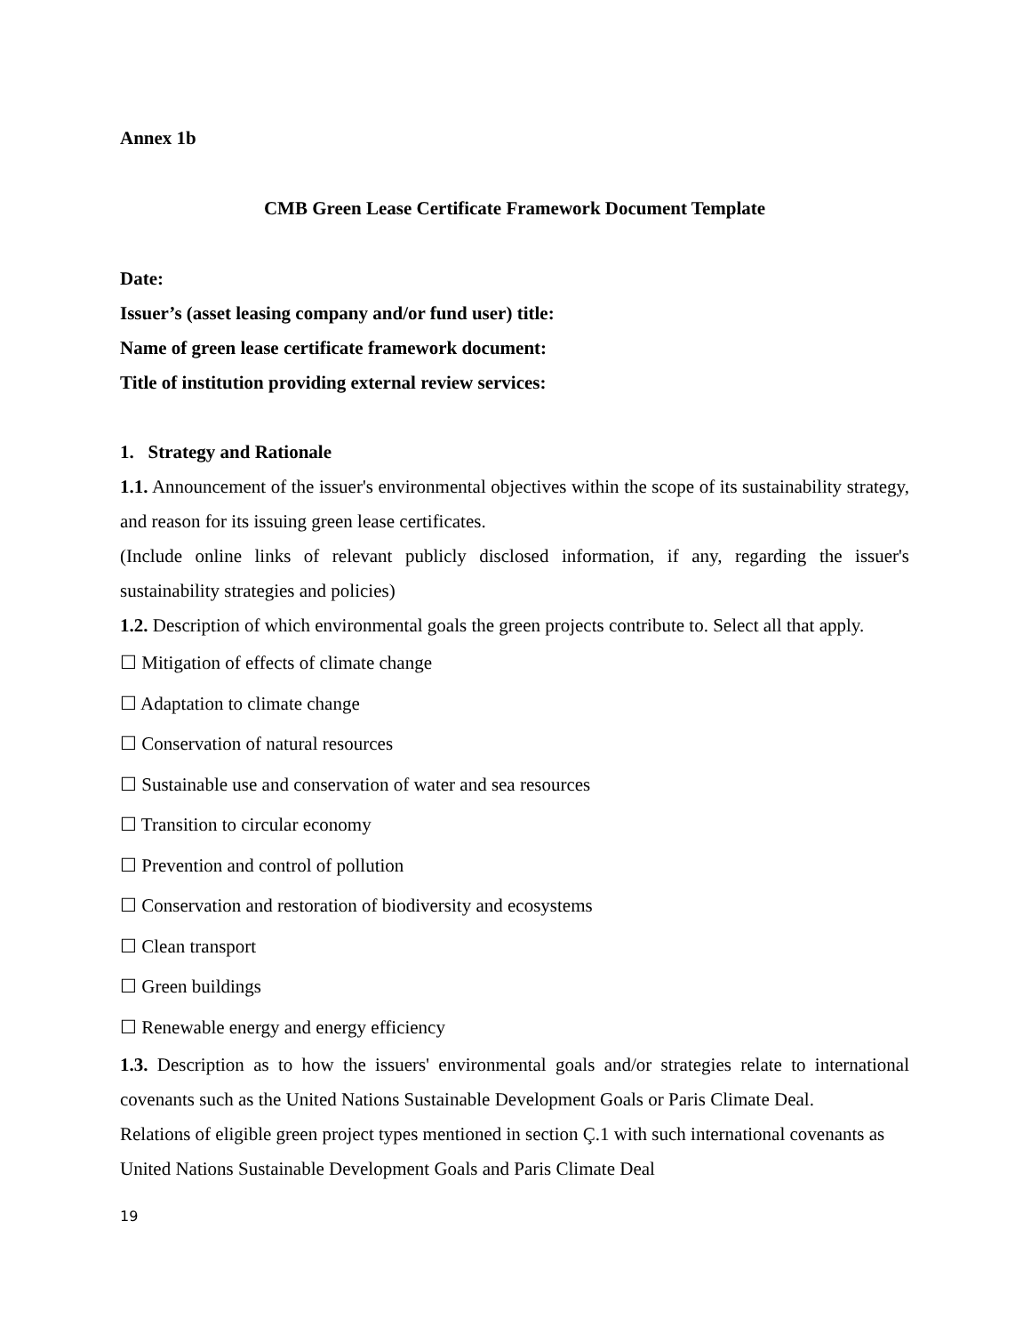Annex 1b
CMB Green Lease Certificate Framework Document Template
Date:
Issuer’s (asset leasing company and/or fund user) title:
Name of green lease certificate framework document:
Title of institution providing external review services:
1. Strategy and Rationale
1.1. Announcement of the issuer's environmental objectives within the scope of its sustainability strategy, and reason for its issuing green lease certificates.
(Include online links of relevant publicly disclosed information, if any, regarding the issuer's sustainability strategies and policies)
1.2. Description of which environmental goals the green projects contribute to. Select all that apply.
☐ Mitigation of effects of climate change
☐ Adaptation to climate change
☐ Conservation of natural resources
☐ Sustainable use and conservation of water and sea resources
☐ Transition to circular economy
☐ Prevention and control of pollution
☐ Conservation and restoration of biodiversity and ecosystems
☐ Clean transport
☐ Green buildings
☐ Renewable energy and energy efficiency
1.3. Description as to how the issuers' environmental goals and/or strategies relate to international covenants such as the United Nations Sustainable Development Goals or Paris Climate Deal.
Relations of eligible green project types mentioned in section Ç.1 with such international covenants as United Nations Sustainable Development Goals and Paris Climate Deal
19